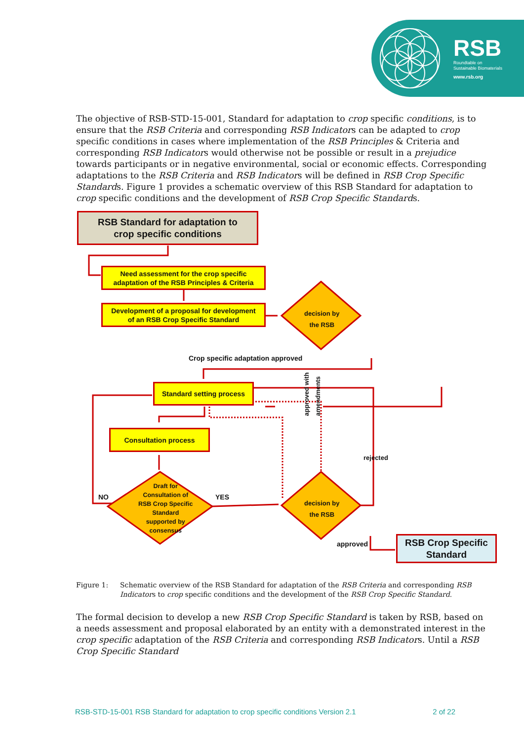RSB
Roundtable on
Sustainable Biomaterials
www.rsb.org
The objective of RSB-STD-15-001, Standard for adaptation to crop specific conditions, is to ensure that the RSB Criteria and corresponding RSB Indicators can be adapted to crop specific conditions in cases where implementation of the RSB Principles & Criteria and corresponding RSB Indicators would otherwise not be possible or result in a prejudice towards participants or in negative environmental, social or economic effects. Corresponding adaptations to the RSB Criteria and RSB Indicators will be defined in RSB Crop Specific Standards. Figure 1 provides a schematic overview of this RSB Standard for adaptation to crop specific conditions and the development of RSB Crop Specific Standards.
RSB Standard for adaptation to
crop specific conditions
Need assessment for the crop specific
adaptation of the RSB Principles & Criteria
Development of a proposal for development
of an RSB Crop Specific Standard
decision by
the RSB
Crop specific adaptation approved
Standard setting process
approved with
amendments
Consultation process
rejected
Draft for
Consultation of
RSB Crop Specific
Standard
supported by
consensus
NO YES
decision by
the RSB
approved
RSB Crop Specific
Standard
Figure 1: Schematic overview of the RSB Standard for adaptation of the RSB Criteria and corresponding RSB Indicators to crop specific conditions and the development of the RSB Crop Specific Standard.
The formal decision to develop a new RSB Crop Specific Standard is taken by RSB, based on a needs assessment and proposal elaborated by an entity with a demonstrated interest in the crop specific adaptation of the RSB Criteria and corresponding RSB Indicators. Until a RSB Crop Specific Standard
RSB-STD-15-001 RSB Standard for adaptation to crop specific conditions Version 2.1 2 of 22